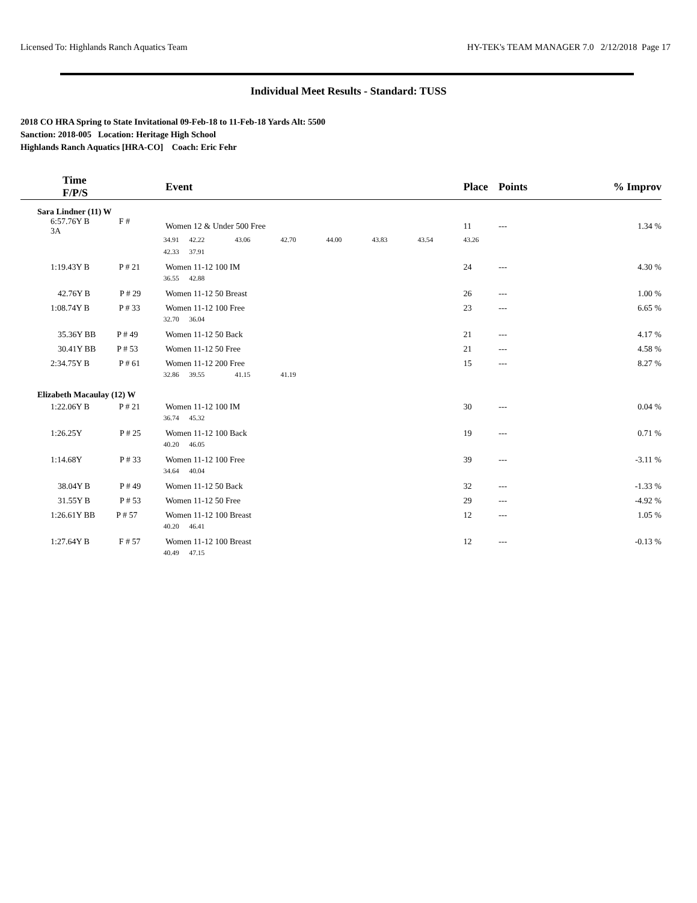Licensed To: Highlands Ranch Aquatics Team HY-TEK's TEAM MANAGER 7.0 2/12/2018 Page 17
Individual Meet Results - Standard: TUSS
2018 CO HRA Spring to State Invitational 09-Feb-18 to 11-Feb-18 Yards Alt: 5500
Sanction: 2018-005 Location: Heritage High School
Highlands Ranch Aquatics [HRA-CO] Coach: Eric Fehr
| Time F/P/S | | Event | | | | | | | Place | Points | % | Improv |
| --- | --- | --- | --- | --- | --- | --- | --- | --- | --- | --- | --- | --- |
| Sara Lindner (11) W | | | | | | | | | | | | |
| 6:57.76Y B F # 3A | | Women 12 & Under 500 Free | | | | | | | 11 | --- | | 1.34 % |
| | 34.91 | | 42.22 | 43.06 | 42.70 | 44.00 | 43.83 | 43.54 | 43.26 | | | |
| | 42.33 | | 37.91 | | | | | | | | | |
| 1:19.43Y B P # 21 | | Women 11-12 100 IM | | | | | | | 24 | --- | | 4.30 % |
| | 36.55 | | 42.88 | | | | | | | | | |
| 42.76Y B P # 29 | | Women 11-12 50 Breast | | | | | | | 26 | --- | | 1.00 % |
| 1:08.74Y B P # 33 | | Women 11-12 100 Free | | | | | | | 23 | --- | | 6.65 % |
| | 32.70 | | 36.04 | | | | | | | | | |
| 35.36Y BB P # 49 | | Women 11-12 50 Back | | | | | | | 21 | --- | | 4.17 % |
| 30.41Y BB P # 53 | | Women 11-12 50 Free | | | | | | | 21 | --- | | 4.58 % |
| 2:34.75Y B P # 61 | | Women 11-12 200 Free | | | | | | | 15 | --- | | 8.27 % |
| | 32.86 | | 39.55 | 41.15 | 41.19 | | | | | | | |
| Elizabeth Macaulay (12) W | | | | | | | | | | | | |
| 1:22.06Y B P # 21 | | Women 11-12 100 IM | | | | | | | 30 | --- | | 0.04 % |
| | 36.74 | | 45.32 | | | | | | | | | |
| 1:26.25Y P # 25 | | Women 11-12 100 Back | | | | | | | 19 | --- | | 0.71 % |
| | 40.20 | | 46.05 | | | | | | | | | |
| 1:14.68Y P # 33 | | Women 11-12 100 Free | | | | | | | 39 | --- | | -3.11 % |
| | 34.64 | | 40.04 | | | | | | | | | |
| 38.04Y B P # 49 | | Women 11-12 50 Back | | | | | | | 32 | --- | | -1.33 % |
| 31.55Y B P # 53 | | Women 11-12 50 Free | | | | | | | 29 | --- | | -4.92 % |
| 1:26.61Y BB P # 57 | | Women 11-12 100 Breast | | | | | | | 12 | --- | | 1.05 % |
| | 40.20 | | 46.41 | | | | | | | | | |
| 1:27.64Y B F # 57 | | Women 11-12 100 Breast | | | | | | | 12 | --- | | -0.13 % |
| | 40.49 | | 47.15 | | | | | | | | | |